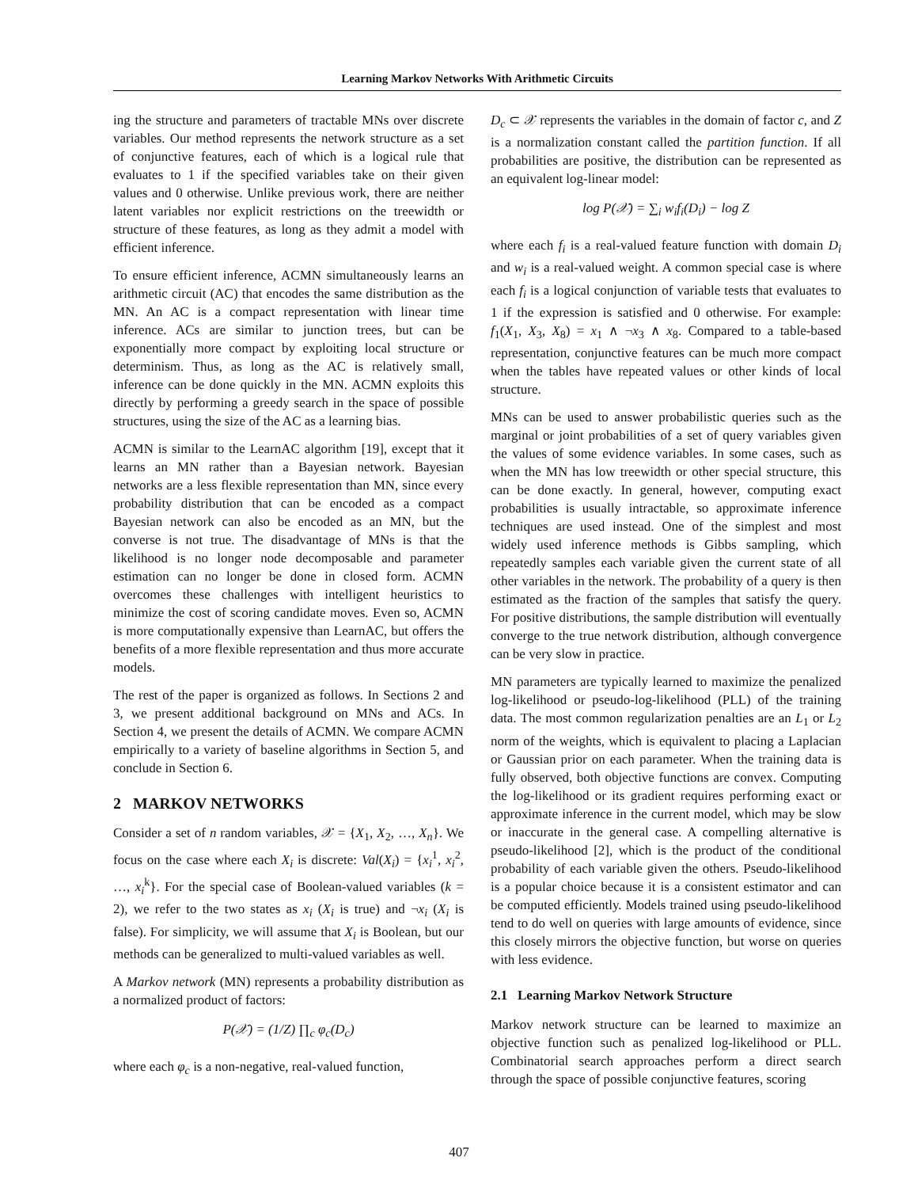Learning Markov Networks With Arithmetic Circuits
ing the structure and parameters of tractable MNs over discrete variables. Our method represents the network structure as a set of conjunctive features, each of which is a logical rule that evaluates to 1 if the specified variables take on their given values and 0 otherwise. Unlike previous work, there are neither latent variables nor explicit restrictions on the treewidth or structure of these features, as long as they admit a model with efficient inference.
To ensure efficient inference, ACMN simultaneously learns an arithmetic circuit (AC) that encodes the same distribution as the MN. An AC is a compact representation with linear time inference. ACs are similar to junction trees, but can be exponentially more compact by exploiting local structure or determinism. Thus, as long as the AC is relatively small, inference can be done quickly in the MN. ACMN exploits this directly by performing a greedy search in the space of possible structures, using the size of the AC as a learning bias.
ACMN is similar to the LearnAC algorithm [19], except that it learns an MN rather than a Bayesian network. Bayesian networks are a less flexible representation than MN, since every probability distribution that can be encoded as a compact Bayesian network can also be encoded as an MN, but the converse is not true. The disadvantage of MNs is that the likelihood is no longer node decomposable and parameter estimation can no longer be done in closed form. ACMN overcomes these challenges with intelligent heuristics to minimize the cost of scoring candidate moves. Even so, ACMN is more computationally expensive than LearnAC, but offers the benefits of a more flexible representation and thus more accurate models.
The rest of the paper is organized as follows. In Sections 2 and 3, we present additional background on MNs and ACs. In Section 4, we present the details of ACMN. We compare ACMN empirically to a variety of baseline algorithms in Section 5, and conclude in Section 6.
2 MARKOV NETWORKS
Consider a set of n random variables, 𝒳 = {X<sub>1</sub>, X<sub>2</sub>, …, X<sub>n</sub>}. We focus on the case where each X<sub>i</sub> is discrete: Val(X<sub>i</sub>) = {x<sub>i</sub><sup>1</sup>, x<sub>i</sub><sup>2</sup>, …, x<sub>i</sub><sup>k</sup>}. For the special case of Boolean-valued variables (k = 2), we refer to the two states as x<sub>i</sub> (X<sub>i</sub> is true) and ¬x<sub>i</sub> (X<sub>i</sub> is false). For simplicity, we will assume that X<sub>i</sub> is Boolean, but our methods can be generalized to multi-valued variables as well.
A Markov network (MN) represents a probability distribution as a normalized product of factors:
P(𝒳) = (1/Z) ∏<sub>c</sub> φ<sub>c</sub>(D<sub>c</sub>)
where each φ<sub>c</sub> is a non-negative, real-valued function,
D<sub>c</sub> ⊂ 𝒳 represents the variables in the domain of factor c, and Z is a normalization constant called the partition function. If all probabilities are positive, the distribution can be represented as an equivalent log-linear model:
log P(𝒳) = ∑<sub>i</sub> w<sub>i</sub>f<sub>i</sub>(D<sub>i</sub>) − log Z
where each f<sub>i</sub> is a real-valued feature function with domain D<sub>i</sub> and w<sub>i</sub> is a real-valued weight. A common special case is where each f<sub>i</sub> is a logical conjunction of variable tests that evaluates to 1 if the expression is satisfied and 0 otherwise. For example: f<sub>1</sub>(X<sub>1</sub>, X<sub>3</sub>, X<sub>8</sub>) = x<sub>1</sub> ∧ ¬x<sub>3</sub> ∧ x<sub>8</sub>. Compared to a table-based representation, conjunctive features can be much more compact when the tables have repeated values or other kinds of local structure.
MNs can be used to answer probabilistic queries such as the marginal or joint probabilities of a set of query variables given the values of some evidence variables. In some cases, such as when the MN has low treewidth or other special structure, this can be done exactly. In general, however, computing exact probabilities is usually intractable, so approximate inference techniques are used instead. One of the simplest and most widely used inference methods is Gibbs sampling, which repeatedly samples each variable given the current state of all other variables in the network. The probability of a query is then estimated as the fraction of the samples that satisfy the query. For positive distributions, the sample distribution will eventually converge to the true network distribution, although convergence can be very slow in practice.
MN parameters are typically learned to maximize the penalized log-likelihood or pseudo-log-likelihood (PLL) of the training data. The most common regularization penalties are an L<sub>1</sub> or L<sub>2</sub> norm of the weights, which is equivalent to placing a Laplacian or Gaussian prior on each parameter. When the training data is fully observed, both objective functions are convex. Computing the log-likelihood or its gradient requires performing exact or approximate inference in the current model, which may be slow or inaccurate in the general case. A compelling alternative is pseudo-likelihood [2], which is the product of the conditional probability of each variable given the others. Pseudo-likelihood is a popular choice because it is a consistent estimator and can be computed efficiently. Models trained using pseudo-likelihood tend to do well on queries with large amounts of evidence, since this closely mirrors the objective function, but worse on queries with less evidence.
2.1 Learning Markov Network Structure
Markov network structure can be learned to maximize an objective function such as penalized log-likelihood or PLL. Combinatorial search approaches perform a direct search through the space of possible conjunctive features, scoring
407